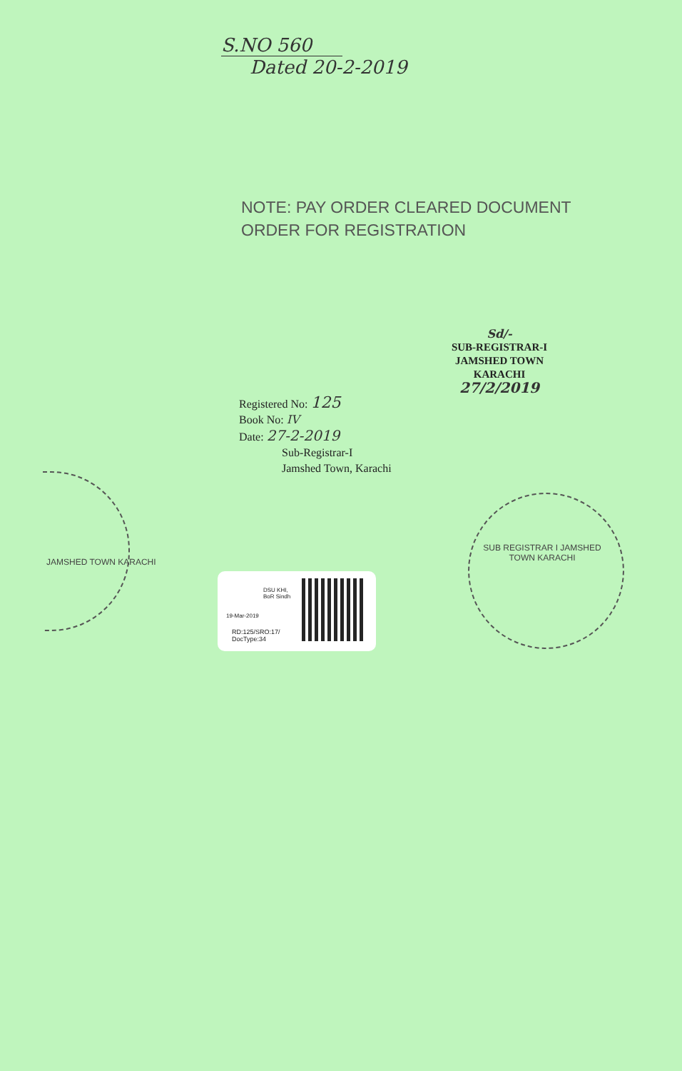S.NO 560
Dated 20-2-2019
NOTE: PAY ORDER CLEARED DOCUMENT
ORDER FOR REGISTRATION
Sd/-
SUB-REGISTRAR-I
JAMSHED TOWN
KARACHI
27/2/2019
Registered No: 125
Book No: IV
Date: 27-2-2019
Sub-Registrar-I
Jamshed Town, Karachi
SUB REGISTRAR I JAMSHED TOWN KARACHI
JAMSHED TOWN KARACHI
DSU KHI,
BoR Sindh
19-Mar-2019
RD:125/SRO:17/
DocType:34